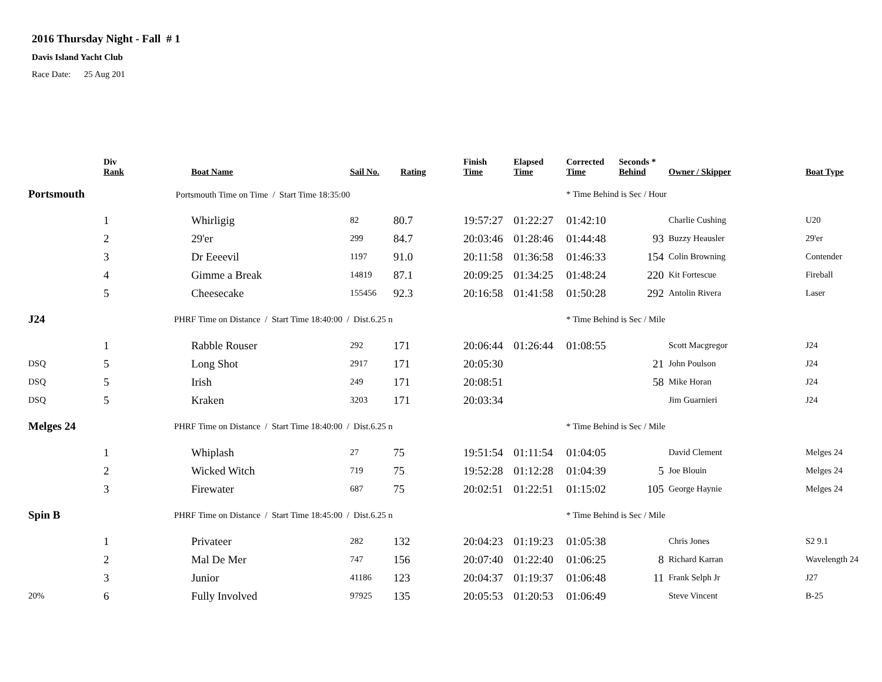2016 Thursday Night - Fall # 1
Davis Island Yacht Club
Race Date: 25 Aug 201
| | Div Rank | Boat Name | Sail No. | Rating | Finish Time | Elapsed Time | Corrected Time | Seconds * Behind | Owner / Skipper | Boat Type |
| --- | --- | --- | --- | --- | --- | --- | --- | --- | --- | --- |
| Portsmouth Portsmouth Time on Time / Start Time 18:35:00 | | | | | | | * Time Behind is Sec / Hour | | | |
| | 1 | Whirligig | 82 | 80.7 | 19:57:27 | 01:22:27 | 01:42:10 | | Charlie Cushing | U20 |
| | 2 | 29'er | 299 | 84.7 | 20:03:46 | 01:28:46 | 01:44:48 | 93 | Buzzy Heausler | 29'er |
| | 3 | Dr Eeeevil | 1197 | 91.0 | 20:11:58 | 01:36:58 | 01:46:33 | 154 | Colin Browning | Contender |
| | 4 | Gimme a Break | 14819 | 87.1 | 20:09:25 | 01:34:25 | 01:48:24 | 220 | Kit Fortescue | Fireball |
| | 5 | Cheesecake | 155456 | 92.3 | 20:16:58 | 01:41:58 | 01:50:28 | 292 | Antolin Rivera | Laser |
| J24 | PHRF Time on Distance / Start Time 18:40:00 / Dist.6.25 n | | | | | | * Time Behind is Sec / Mile | | | |
| | 1 | Rabble Rouser | 292 | 171 | 20:06:44 | 01:26:44 | 01:08:55 | | Scott Macgregor | J24 |
| DSQ | 5 | Long Shot | 2917 | 171 | 20:05:30 | | | 21 | John Poulson | J24 |
| DSQ | 5 | Irish | 249 | 171 | 20:08:51 | | | 58 | Mike Horan | J24 |
| DSQ | 5 | Kraken | 3203 | 171 | 20:03:34 | | | | Jim Guarnieri | J24 |
| Melges 24 | PHRF Time on Distance / Start Time 18:40:00 / Dist.6.25 n | | | | | | * Time Behind is Sec / Mile | | | |
| | 1 | Whiplash | 27 | 75 | 19:51:54 | 01:11:54 | 01:04:05 | | David Clement | Melges 24 |
| | 2 | Wicked Witch | 719 | 75 | 19:52:28 | 01:12:28 | 01:04:39 | 5 | Joe Blouin | Melges 24 |
| | 3 | Firewater | 687 | 75 | 20:02:51 | 01:22:51 | 01:15:02 | 105 | George Haynie | Melges 24 |
| Spin B | PHRF Time on Distance / Start Time 18:45:00 / Dist.6.25 n | | | | | | * Time Behind is Sec / Mile | | | |
| | 1 | Privateer | 282 | 132 | 20:04:23 | 01:19:23 | 01:05:38 | | Chris Jones | S2 9.1 |
| | 2 | Mal De Mer | 747 | 156 | 20:07:40 | 01:22:40 | 01:06:25 | 8 | Richard Karran | Wavelength 24 |
| | 3 | Junior | 41186 | 123 | 20:04:37 | 01:19:37 | 01:06:48 | 11 | Frank Selph Jr | J27 |
| 20% | 6 | Fully Involved | 97925 | 135 | 20:05:53 | 01:20:53 | 01:06:49 | | Steve Vincent | B-25 |